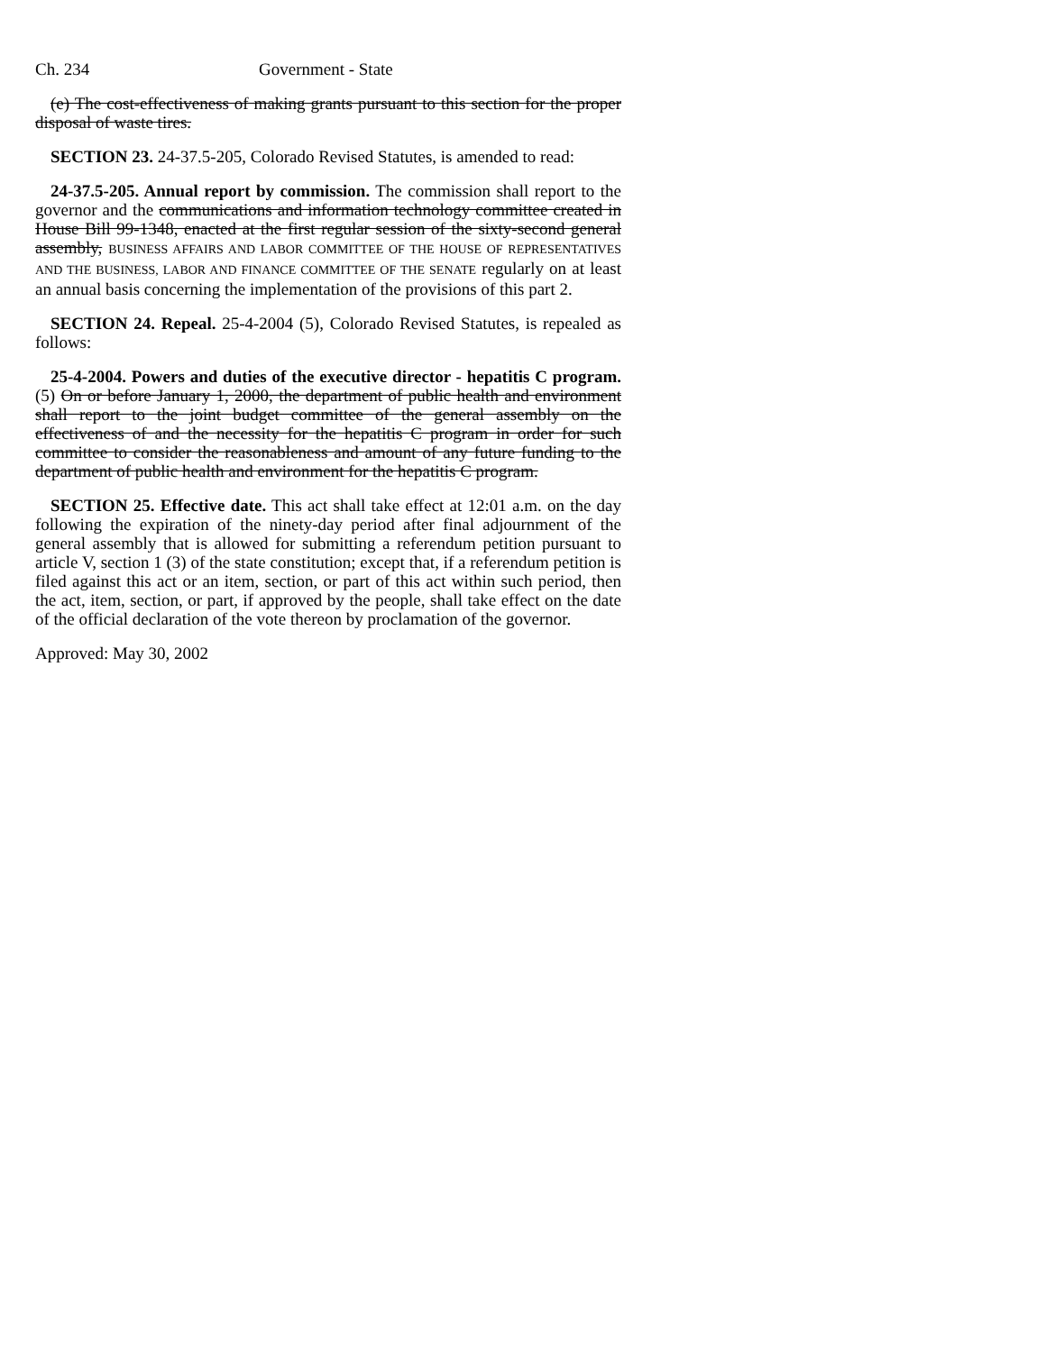Ch. 234 Government - State
(e) The cost-effectiveness of making grants pursuant to this section for the proper disposal of waste tires.
SECTION 23. 24-37.5-205, Colorado Revised Statutes, is amended to read:
24-37.5-205. Annual report by commission. The commission shall report to the governor and the communications and information technology committee created in House Bill 99-1348, enacted at the first regular session of the sixty-second general assembly, BUSINESS AFFAIRS AND LABOR COMMITTEE OF THE HOUSE OF REPRESENTATIVES AND THE BUSINESS, LABOR AND FINANCE COMMITTEE OF THE SENATE regularly on at least an annual basis concerning the implementation of the provisions of this part 2.
SECTION 24. Repeal. 25-4-2004 (5), Colorado Revised Statutes, is repealed as follows:
25-4-2004. Powers and duties of the executive director - hepatitis C program. (5) On or before January 1, 2000, the department of public health and environment shall report to the joint budget committee of the general assembly on the effectiveness of and the necessity for the hepatitis C program in order for such committee to consider the reasonableness and amount of any future funding to the department of public health and environment for the hepatitis C program.
SECTION 25. Effective date. This act shall take effect at 12:01 a.m. on the day following the expiration of the ninety-day period after final adjournment of the general assembly that is allowed for submitting a referendum petition pursuant to article V, section 1 (3) of the state constitution; except that, if a referendum petition is filed against this act or an item, section, or part of this act within such period, then the act, item, section, or part, if approved by the people, shall take effect on the date of the official declaration of the vote thereon by proclamation of the governor.
Approved: May 30, 2002